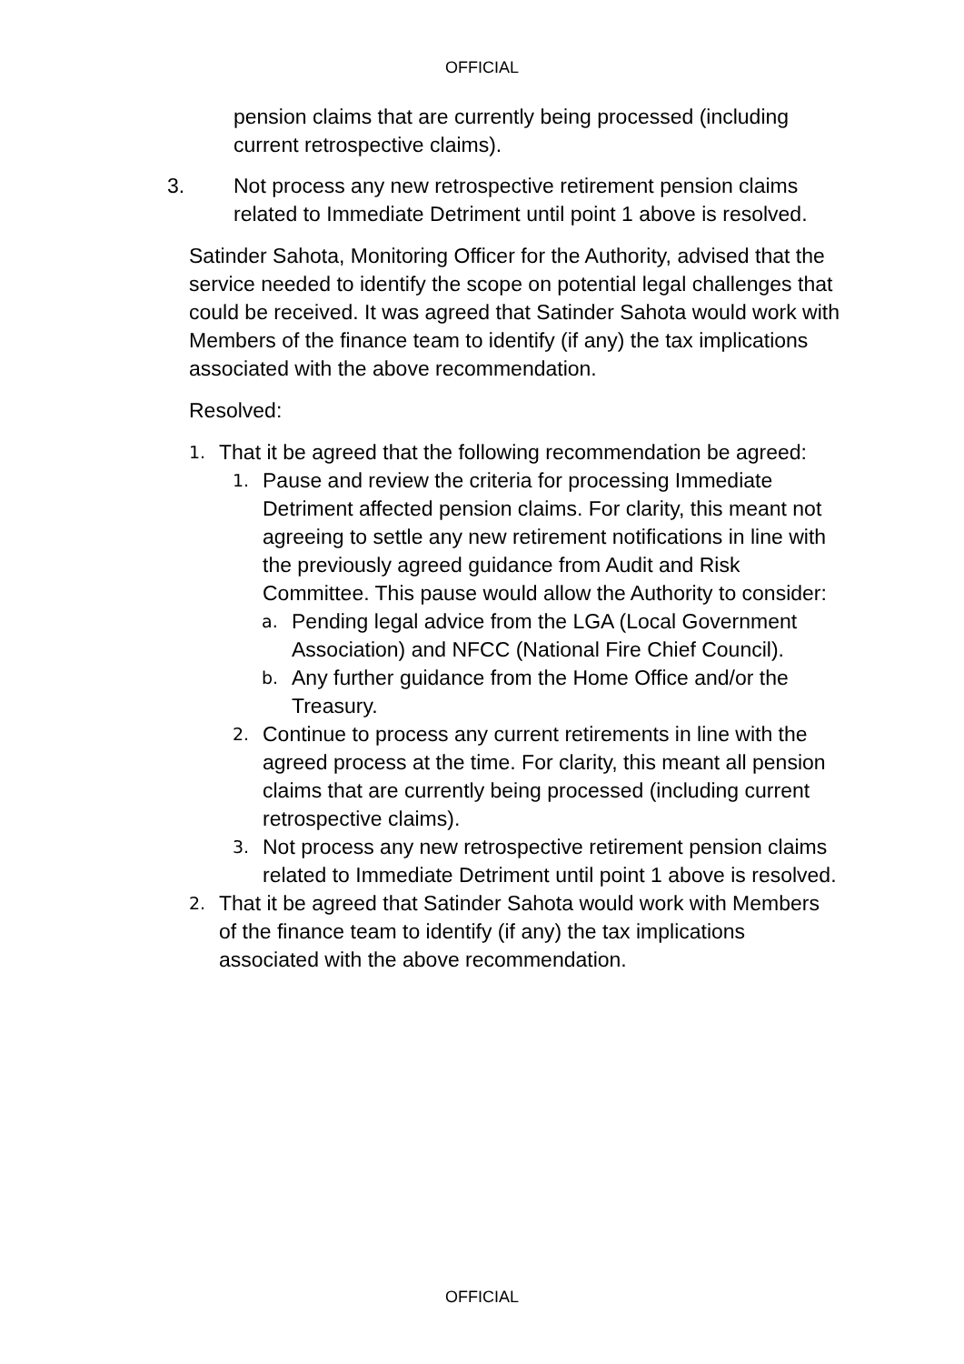OFFICIAL
pension claims that are currently being processed (including current retrospective claims).
3. Not process any new retrospective retirement pension claims related to Immediate Detriment until point 1 above is resolved.
Satinder Sahota, Monitoring Officer for the Authority, advised that the service needed to identify the scope on potential legal challenges that could be received. It was agreed that Satinder Sahota would work with Members of the finance team to identify (if any) the tax implications associated with the above recommendation.
Resolved:
1. That it be agreed that the following recommendation be agreed:
1. Pause and review the criteria for processing Immediate Detriment affected pension claims. For clarity, this meant not agreeing to settle any new retirement notifications in line with the previously agreed guidance from Audit and Risk Committee. This pause would allow the Authority to consider:
a. Pending legal advice from the LGA (Local Government Association) and NFCC (National Fire Chief Council).
b. Any further guidance from the Home Office and/or the Treasury.
2. Continue to process any current retirements in line with the agreed process at the time. For clarity, this meant all pension claims that are currently being processed (including current retrospective claims).
3. Not process any new retrospective retirement pension claims related to Immediate Detriment until point 1 above is resolved.
2. That it be agreed that Satinder Sahota would work with Members of the finance team to identify (if any) the tax implications associated with the above recommendation.
OFFICIAL